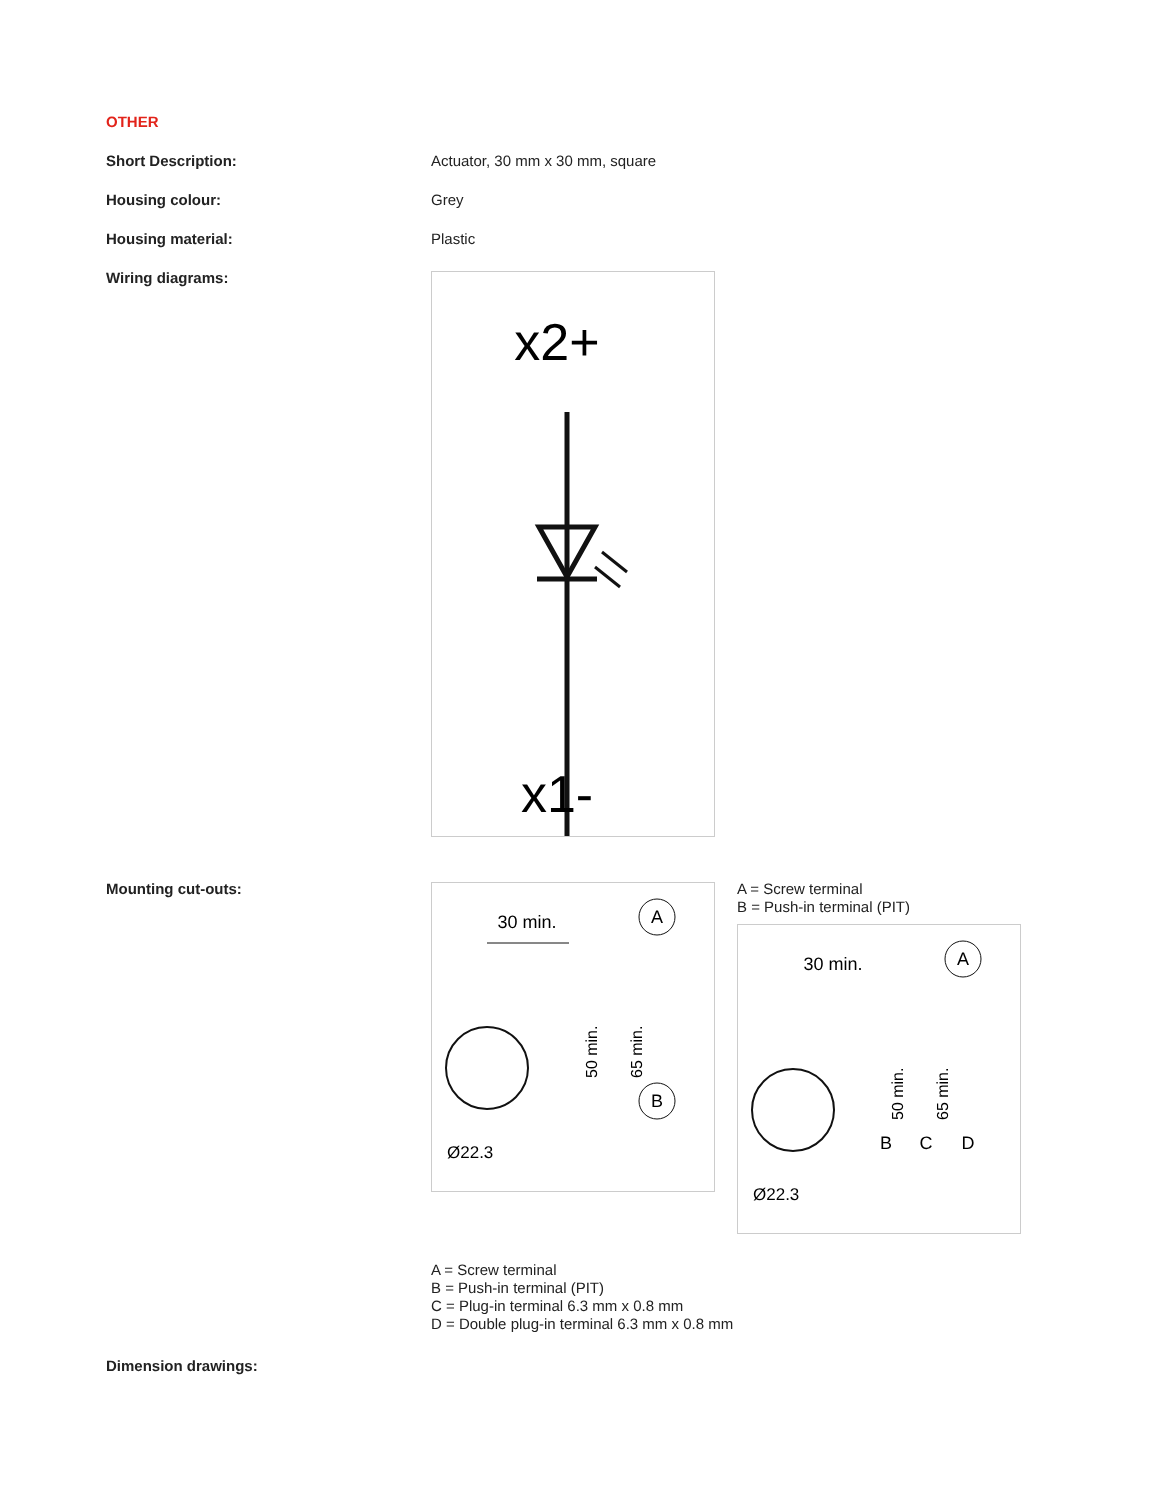OTHER
Short Description: Actuator, 30 mm x 30 mm, square
Housing colour: Grey
Housing material: Plastic
Wiring diagrams:
x2+
x1-
Mounting cut-outs:
30 min.
A
Ø22.3
65 min.
50 min.
B
A = Screw terminal
B = Push-in terminal (PIT)
30 min.
A
Ø22.3
65 min.
50 min.
B
C
D
A = Screw terminal
B = Push-in terminal (PIT)
C = Plug-in terminal 6.3 mm x 0.8 mm
D = Double plug-in terminal 6.3 mm x 0.8 mm
Dimension drawings: